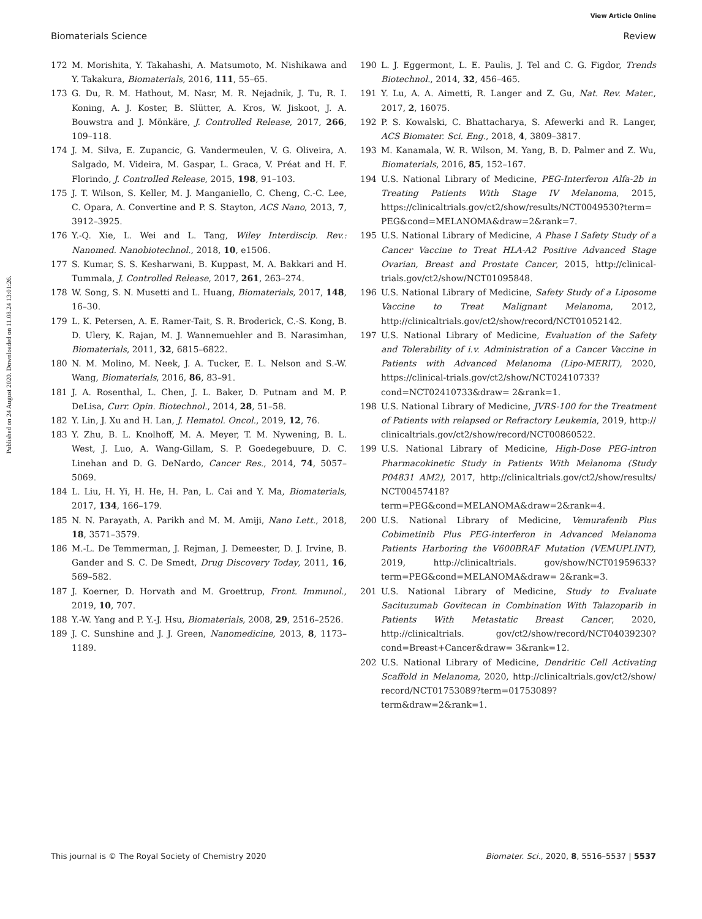View Article Online
Biomaterials Science Review
Published on 24 August 2020. Downloaded on 11.08.24 13:01:26.
172 M. Morishita, Y. Takahashi, A. Matsumoto, M. Nishikawa and Y. Takakura, Biomaterials, 2016, 111, 55–65.
173 G. Du, R. M. Hathout, M. Nasr, M. R. Nejadnik, J. Tu, R. I. Koning, A. J. Koster, B. Slütter, A. Kros, W. Jiskoot, J. A. Bouwstra and J. Mönkäre, J. Controlled Release, 2017, 266, 109–118.
174 J. M. Silva, E. Zupancic, G. Vandermeulen, V. G. Oliveira, A. Salgado, M. Videira, M. Gaspar, L. Graca, V. Préat and H. F. Florindo, J. Controlled Release, 2015, 198, 91–103.
175 J. T. Wilson, S. Keller, M. J. Manganiello, C. Cheng, C.-C. Lee, C. Opara, A. Convertine and P. S. Stayton, ACS Nano, 2013, 7, 3912–3925.
176 Y.-Q. Xie, L. Wei and L. Tang, Wiley Interdiscip. Rev.: Nanomed. Nanobiotechnol., 2018, 10, e1506.
177 S. Kumar, S. S. Kesharwani, B. Kuppast, M. A. Bakkari and H. Tummala, J. Controlled Release, 2017, 261, 263–274.
178 W. Song, S. N. Musetti and L. Huang, Biomaterials, 2017, 148, 16–30.
179 L. K. Petersen, A. E. Ramer-Tait, S. R. Broderick, C.-S. Kong, B. D. Ulery, K. Rajan, M. J. Wannemuehler and B. Narasimhan, Biomaterials, 2011, 32, 6815–6822.
180 N. M. Molino, M. Neek, J. A. Tucker, E. L. Nelson and S.-W. Wang, Biomaterials, 2016, 86, 83–91.
181 J. A. Rosenthal, L. Chen, J. L. Baker, D. Putnam and M. P. DeLisa, Curr. Opin. Biotechnol., 2014, 28, 51–58.
182 Y. Lin, J. Xu and H. Lan, J. Hematol. Oncol., 2019, 12, 76.
183 Y. Zhu, B. L. Knolhoff, M. A. Meyer, T. M. Nywening, B. L. West, J. Luo, A. Wang-Gillam, S. P. Goedegebuure, D. C. Linehan and D. G. DeNardo, Cancer Res., 2014, 74, 5057–5069.
184 L. Liu, H. Yi, H. He, H. Pan, L. Cai and Y. Ma, Biomaterials, 2017, 134, 166–179.
185 N. N. Parayath, A. Parikh and M. M. Amiji, Nano Lett., 2018, 18, 3571–3579.
186 M.-L. De Temmerman, J. Rejman, J. Demeester, D. J. Irvine, B. Gander and S. C. De Smedt, Drug Discovery Today, 2011, 16, 569–582.
187 J. Koerner, D. Horvath and M. Groettrup, Front. Immunol., 2019, 10, 707.
188 Y.-W. Yang and P. Y.-J. Hsu, Biomaterials, 2008, 29, 2516–2526.
189 J. C. Sunshine and J. J. Green, Nanomedicine, 2013, 8, 1173–1189.
190 L. J. Eggermont, L. E. Paulis, J. Tel and C. G. Figdor, Trends Biotechnol., 2014, 32, 456–465.
191 Y. Lu, A. A. Aimetti, R. Langer and Z. Gu, Nat. Rev. Mater., 2017, 2, 16075.
192 P. S. Kowalski, C. Bhattacharya, S. Afewerki and R. Langer, ACS Biomater. Sci. Eng., 2018, 4, 3809–3817.
193 M. Kanamala, W. R. Wilson, M. Yang, B. D. Palmer and Z. Wu, Biomaterials, 2016, 85, 152–167.
194 U.S. National Library of Medicine, PEG-Interferon Alfa-2b in Treating Patients With Stage IV Melanoma, 2015, https://clinicaltrials.gov/ct2/show/results/NCT0049530?term= PEG&cond=MELANOMA&draw=2&rank=7.
195 U.S. National Library of Medicine, A Phase I Safety Study of a Cancer Vaccine to Treat HLA-A2 Positive Advanced Stage Ovarian, Breast and Prostate Cancer, 2015, http://clinical-trials.gov/ct2/show/NCT01095848.
196 U.S. National Library of Medicine, Safety Study of a Liposome Vaccine to Treat Malignant Melanoma, 2012, http://clinicaltrials.gov/ct2/show/record/NCT01052142.
197 U.S. National Library of Medicine, Evaluation of the Safety and Tolerability of i.v. Administration of a Cancer Vaccine in Patients with Advanced Melanoma (Lipo-MERIT), 2020, https://clinical-trials.gov/ct2/show/NCT02410733?cond=NCT02410733&draw= 2&rank=1.
198 U.S. National Library of Medicine, JVRS-100 for the Treatment of Patients with relapsed or Refractory Leukemia, 2019, http:// clinicaltrials.gov/ct2/show/record/NCT00860522.
199 U.S. National Library of Medicine, High-Dose PEG-intron Pharmacokinetic Study in Patients With Melanoma (Study P04831 AM2), 2017, http://clinicaltrials.gov/ct2/show/results/ NCT00457418?term=PEG&cond=MELANOMA&draw=2&rank=4.
200 U.S. National Library of Medicine, Vemurafenib Plus Cobimetinib Plus PEG-interferon in Advanced Melanoma Patients Harboring the V600BRAF Mutation (VEMUPLINT), 2019, http://clinicaltrials. gov/show/NCT01959633?term=PEG&cond=MELANOMA&draw= 2&rank=3.
201 U.S. National Library of Medicine, Study to Evaluate Sacituzumab Govitecan in Combination With Talazoparib in Patients With Metastatic Breast Cancer, 2020, http://clinicaltrials. gov/ct2/show/record/NCT04039230?cond=Breast+Cancer&draw= 3&rank=12.
202 U.S. National Library of Medicine, Dendritic Cell Activating Scaffold in Melanoma, 2020, http://clinicaltrials.gov/ct2/show/ record/NCT01753089?term=01753089?term&draw=2&rank=1.
This journal is © The Royal Society of Chemistry 2020 Biomater. Sci., 2020, 8, 5516–5537 | 5537